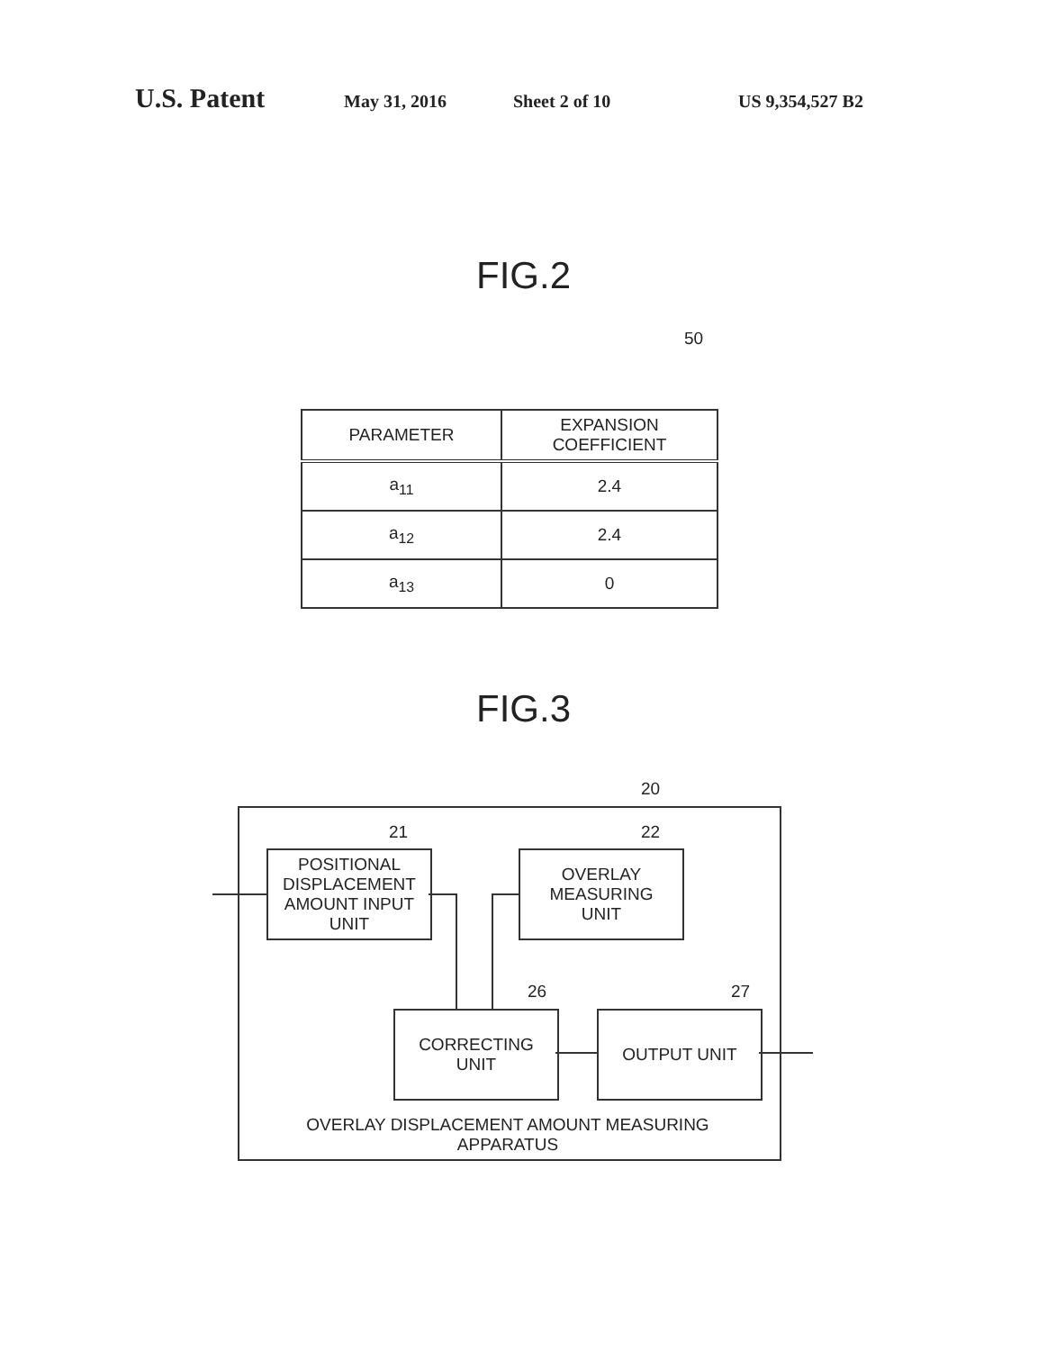U.S. Patent May 31, 2016 Sheet 2 of 10 US 9,354,527 B2
FIG.2
50
| PARAMETER | EXPANSION COEFFICIENT |
| --- | --- |
| a<sub>11</sub> | 2.4 |
| a<sub>12</sub> | 2.4 |
| a<sub>13</sub> | 0 |
FIG.3
20
21
POSITIONAL
DISPLACEMENT
AMOUNT INPUT
UNIT
22
OVERLAY
MEASURING
UNIT
26
CORRECTING
UNIT
27
OUTPUT UNIT
OVERLAY DISPLACEMENT AMOUNT MEASURING
APPARATUS